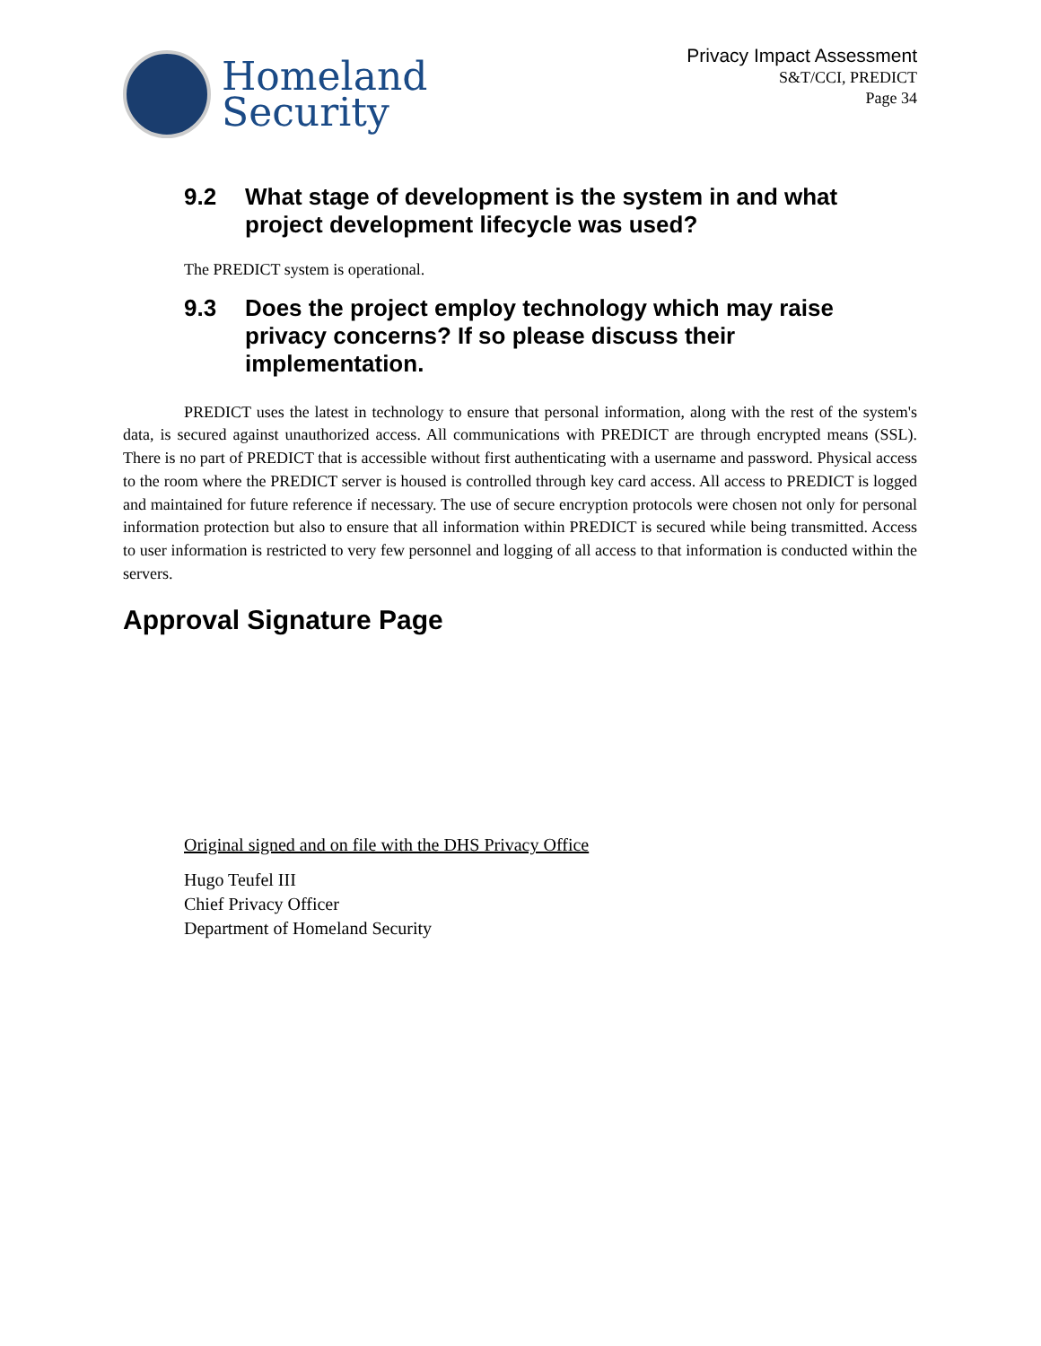Homeland
Security
Privacy Impact Assessment
S&T/CCI, PREDICT
Page 34
9.2 What stage of development is the system in and what project development lifecycle was used?
The PREDICT system is operational.
9.3 Does the project employ technology which may raise privacy concerns? If so please discuss their implementation.
PREDICT uses the latest in technology to ensure that personal information, along with the rest of the system's data, is secured against unauthorized access. All communications with PREDICT are through encrypted means (SSL). There is no part of PREDICT that is accessible without first authenticating with a username and password. Physical access to the room where the PREDICT server is housed is controlled through key card access. All access to PREDICT is logged and maintained for future reference if necessary. The use of secure encryption protocols were chosen not only for personal information protection but also to ensure that all information within PREDICT is secured while being transmitted. Access to user information is restricted to very few personnel and logging of all access to that information is conducted within the servers.
Approval Signature Page
Original signed and on file with the DHS Privacy Office
Hugo Teufel III
Chief Privacy Officer
Department of Homeland Security